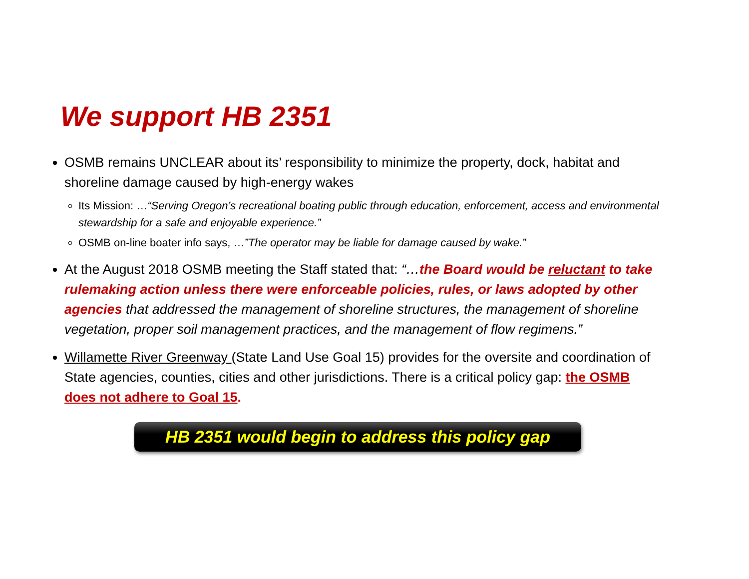We support HB 2351
OSMB remains UNCLEAR about its’ responsibility to minimize the property, dock, habitat and shoreline damage caused by high-energy wakes
Its Mission: …“Serving Oregon’s recreational boating public through education, enforcement, access and environmental stewardship for a safe and enjoyable experience.”
OSMB on-line boater info says, …”The operator may be liable for damage caused by wake.”
At the August 2018 OSMB meeting the Staff stated that: “…the Board would be reluctant to take rulemaking action unless there were enforceable policies, rules, or laws adopted by other agencies that addressed the management of shoreline structures, the management of shoreline vegetation, proper soil management practices, and the management of flow regimens.”
Willamette River Greenway (State Land Use Goal 15) provides for the oversite and coordination of State agencies, counties, cities and other jurisdictions. There is a critical policy gap: the OSMB does not adhere to Goal 15.
HB 2351 would begin to address this policy gap